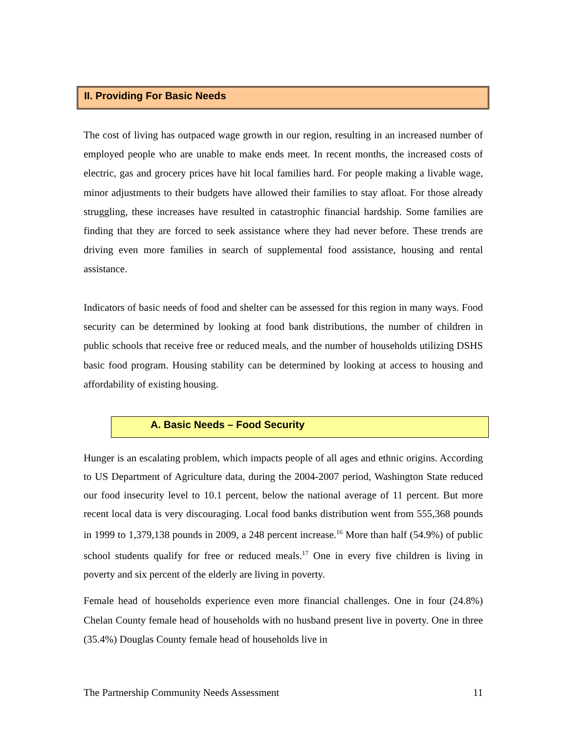II. Providing For Basic Needs
The cost of living has outpaced wage growth in our region, resulting in an increased number of employed people who are unable to make ends meet. In recent months, the increased costs of electric, gas and grocery prices have hit local families hard. For people making a livable wage, minor adjustments to their budgets have allowed their families to stay afloat. For those already struggling, these increases have resulted in catastrophic financial hardship. Some families are finding that they are forced to seek assistance where they had never before. These trends are driving even more families in search of supplemental food assistance, housing and rental assistance.
Indicators of basic needs of food and shelter can be assessed for this region in many ways. Food security can be determined by looking at food bank distributions, the number of children in public schools that receive free or reduced meals, and the number of households utilizing DSHS basic food program. Housing stability can be determined by looking at access to housing and affordability of existing housing.
A. Basic Needs – Food Security
Hunger is an escalating problem, which impacts people of all ages and ethnic origins. According to US Department of Agriculture data, during the 2004-2007 period, Washington State reduced our food insecurity level to 10.1 percent, below the national average of 11 percent. But more recent local data is very discouraging. Local food banks distribution went from 555,368 pounds in 1999 to 1,379,138 pounds in 2009, a 248 percent increase.<sup>16</sup> More than half (54.9%) of public school students qualify for free or reduced meals.<sup>17</sup> One in every five children is living in poverty and six percent of the elderly are living in poverty.
Female head of households experience even more financial challenges. One in four (24.8%) Chelan County female head of households with no husband present live in poverty. One in three (35.4%) Douglas County female head of households live in
The Partnership Community Needs Assessment 11